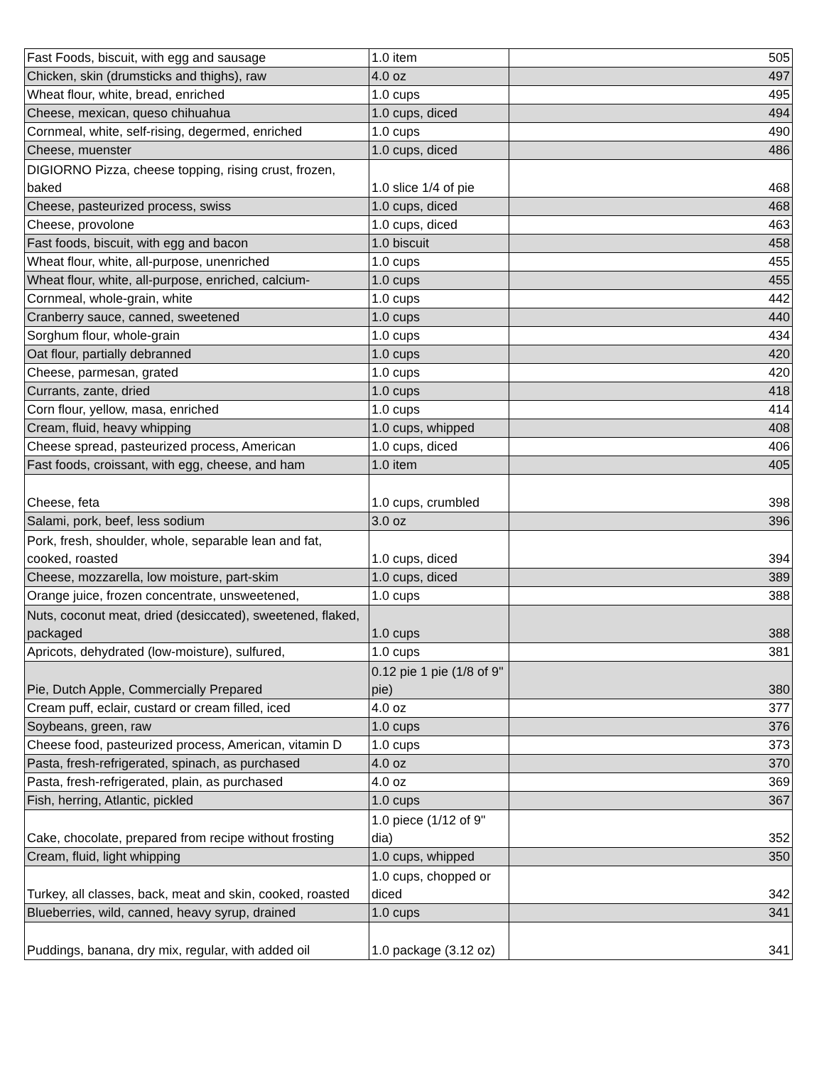| Fast Foods, biscuit, with egg and sausage | 1.0 item | 505 |
| Chicken, skin (drumsticks and thighs), raw | 4.0 oz | 497 |
| Wheat flour, white, bread, enriched | 1.0 cups | 495 |
| Cheese, mexican, queso chihuahua | 1.0 cups, diced | 494 |
| Cornmeal, white, self-rising, degermed, enriched | 1.0 cups | 490 |
| Cheese, muenster | 1.0 cups, diced | 486 |
| DIGIORNO Pizza, cheese topping, rising crust, frozen, baked | 1.0 slice 1/4 of pie | 468 |
| Cheese, pasteurized process, swiss | 1.0 cups, diced | 468 |
| Cheese, provolone | 1.0 cups, diced | 463 |
| Fast foods, biscuit, with egg and bacon | 1.0 biscuit | 458 |
| Wheat flour, white, all-purpose, unenriched | 1.0 cups | 455 |
| Wheat flour, white, all-purpose, enriched, calcium- | 1.0 cups | 455 |
| Cornmeal, whole-grain, white | 1.0 cups | 442 |
| Cranberry sauce, canned, sweetened | 1.0 cups | 440 |
| Sorghum flour, whole-grain | 1.0 cups | 434 |
| Oat flour, partially debranned | 1.0 cups | 420 |
| Cheese, parmesan, grated | 1.0 cups | 420 |
| Currants, zante, dried | 1.0 cups | 418 |
| Corn flour, yellow, masa, enriched | 1.0 cups | 414 |
| Cream, fluid, heavy whipping | 1.0 cups, whipped | 408 |
| Cheese spread, pasteurized process, American | 1.0 cups, diced | 406 |
| Fast foods, croissant, with egg, cheese, and ham | 1.0 item | 405 |
| Cheese, feta | 1.0 cups, crumbled | 398 |
| Salami, pork, beef, less sodium | 3.0 oz | 396 |
| Pork, fresh, shoulder, whole, separable lean and fat, cooked, roasted | 1.0 cups, diced | 394 |
| Cheese, mozzarella, low moisture, part-skim | 1.0 cups, diced | 389 |
| Orange juice, frozen concentrate, unsweetened, | 1.0 cups | 388 |
| Nuts, coconut meat, dried (desiccated), sweetened, flaked, packaged | 1.0 cups | 388 |
| Apricots, dehydrated (low-moisture), sulfured, | 1.0 cups | 381 |
| Pie, Dutch Apple, Commercially Prepared | 0.12 pie 1 pie (1/8 of 9" pie) | 380 |
| Cream puff, eclair, custard or cream filled, iced | 4.0 oz | 377 |
| Soybeans, green, raw | 1.0 cups | 376 |
| Cheese food, pasteurized process, American, vitamin D | 1.0 cups | 373 |
| Pasta, fresh-refrigerated, spinach, as purchased | 4.0 oz | 370 |
| Pasta, fresh-refrigerated, plain, as purchased | 4.0 oz | 369 |
| Fish, herring, Atlantic, pickled | 1.0 cups | 367 |
| Cake, chocolate, prepared from recipe without frosting | 1.0 piece (1/12 of 9" dia) | 352 |
| Cream, fluid, light whipping | 1.0 cups, whipped | 350 |
| Turkey, all classes, back, meat and skin, cooked, roasted | 1.0 cups, chopped or diced | 342 |
| Blueberries, wild, canned, heavy syrup, drained | 1.0 cups | 341 |
| Puddings, banana, dry mix, regular, with added oil | 1.0 package (3.12 oz) | 341 |